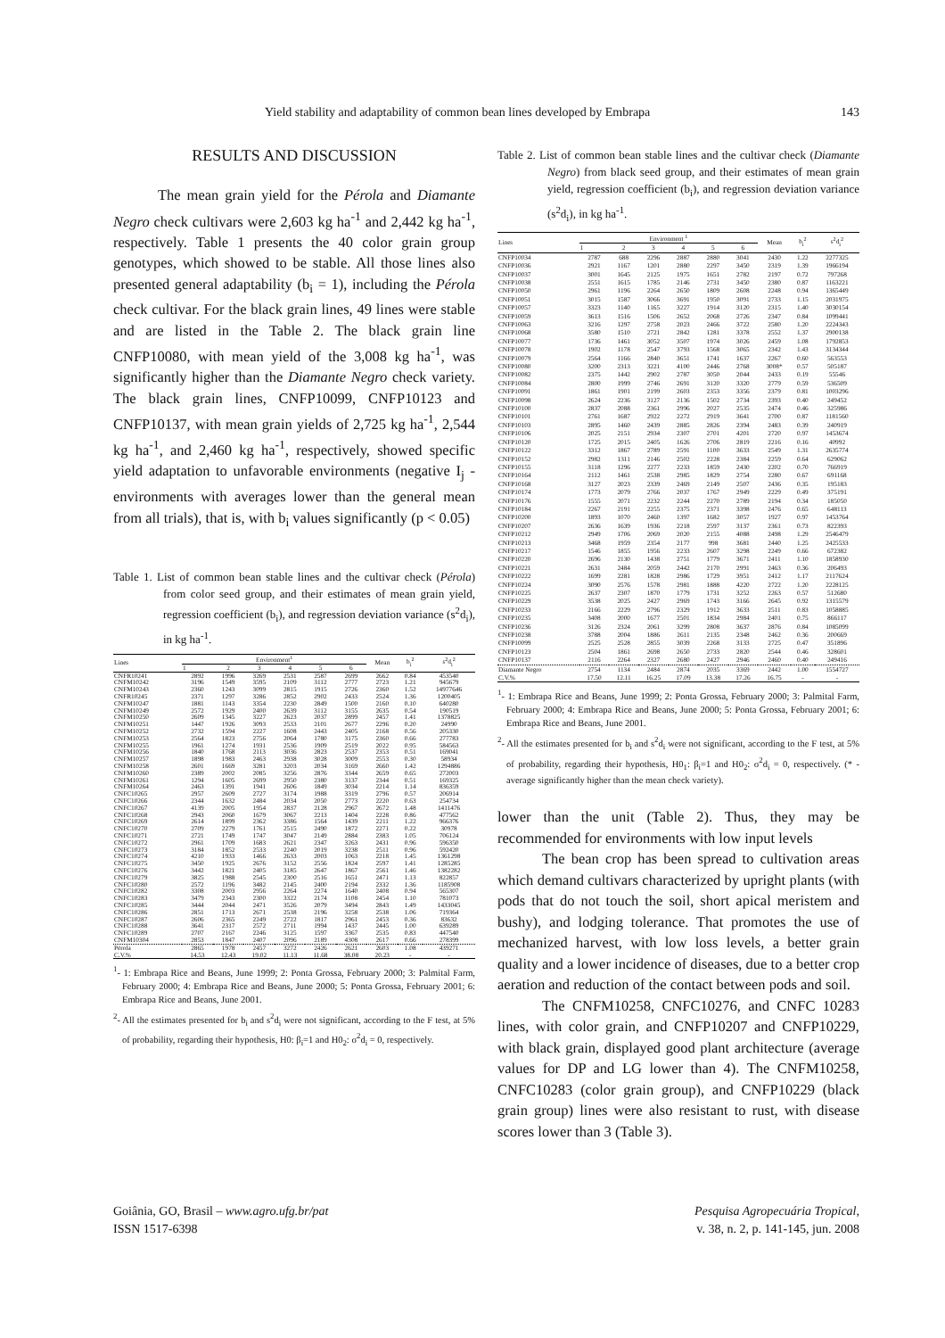Yield stability and adaptability of common bean lines developed by Embrapa 143
RESULTS AND DISCUSSION
The mean grain yield for the Pérola and Diamante Negro check cultivars were 2,603 kg ha<sup>-1</sup> and 2,442 kg ha<sup>-1</sup>, respectively. Table 1 presents the 40 color grain group genotypes, which showed to be stable. All those lines also presented general adaptability (b<sub>i</sub> = 1), including the Pérola check cultivar. For the black grain lines, 49 lines were stable and are listed in the Table 2. The black grain line CNFP10080, with mean yield of the 3,008 kg ha<sup>-1</sup>, was significantly higher than the Diamante Negro check variety. The black grain lines, CNFP10099, CNFP10123 and CNFP10137, with mean grain yields of 2,725 kg ha<sup>-1</sup>, 2,544 kg ha<sup>-1</sup>, and 2,460 kg ha<sup>-1</sup>, respectively, showed specific yield adaptation to unfavorable environments (negative I<sub>j</sub> - environments with averages lower than the general mean from all trials), that is, with b<sub>i</sub> values significantly (p < 0.05)
Table 1. List of common bean stable lines and the cultivar check (Pérola) from color seed group, and their estimates of mean grain yield, regression coefficient (b<sub>i</sub>), and regression deviation variance (s<sup>2</sup>d<sub>i</sub>), in kg ha<sup>-1</sup>.
| Lines | Environment<sup>1</sup> | | | | | | Mean | b<sub>i</sub><sup>2</sup> | s<sup>2</sup>d<sub>i</sub><sup>2</sup> |
| --- | --- | --- | --- | --- | --- | --- | --- | --- | --- |
| | 1 | 2 | 3 | 4 | 5 | 6 | | | |
| CNFR10241 | 2892 | 1996 | 3269 | 2531 | 2587 | 2699 | 2662 | 0.84 | 453540 |
| CNFM10242 | 3196 | 1549 | 3595 | 2109 | 3112 | 2777 | 2723 | 1.21 | 945679 |
| CNFM10243 | 2360 | 1243 | 3099 | 2815 | 1915 | 2726 | 2360 | 1.52 | 14977646 |
| CNFR10245 | 2371 | 1297 | 3286 | 2852 | 2902 | 2433 | 2524 | 1.36 | 1200405 |
| CNFM10247 | 1881 | 1143 | 3354 | 2230 | 2849 | 1500 | 2160 | 0.10 | 640280 |
| CNFM10249 | 2572 | 1929 | 2400 | 2639 | 3112 | 3155 | 2635 | 0.54 | 190519 |
| CNFM10250 | 2609 | 1345 | 3227 | 2623 | 2037 | 2899 | 2457 | 1.41 | 1378825 |
| CNFM10251 | 1447 | 1926 | 3093 | 2533 | 2101 | 2677 | 2296 | 0.20 | 24990 |
| CNFM10252 | 2732 | 1594 | 2227 | 1608 | 2443 | 2405 | 2168 | 0.56 | 205330 |
| CNFM10253 | 2564 | 1823 | 2756 | 2064 | 1780 | 3175 | 2360 | 0.66 | 277783 |
| CNFM10255 | 1961 | 1274 | 1931 | 2536 | 1909 | 2519 | 2022 | 0.95 | 584563 |
| CNFM10256 | 1840 | 1768 | 2113 | 3036 | 2823 | 2537 | 2353 | 0.51 | 169041 |
| CNFM10257 | 1898 | 1983 | 2463 | 2938 | 3028 | 3009 | 2553 | 0.30 | 58934 |
| CNFM10258 | 2601 | 1669 | 3281 | 3203 | 2034 | 3169 | 2660 | 1.42 | 1294886 |
| CNFM10260 | 2389 | 2002 | 2085 | 3256 | 2876 | 3344 | 2659 | 0.65 | 272003 |
| CNFM10261 | 1294 | 1605 | 2699 | 2950 | 2380 | 3137 | 2344 | 0.51 | 169325 |
| CNFM10264 | 2463 | 1391 | 1941 | 2606 | 1849 | 3034 | 2214 | 1.14 | 836359 |
| CNFC10265 | 2957 | 2609 | 2727 | 3174 | 1988 | 3319 | 2796 | 0.57 | 206914 |
| CNFC10266 | 2344 | 1632 | 2484 | 2034 | 2050 | 2773 | 2220 | 0.63 | 254734 |
| CNFC10267 | 4139 | 2005 | 1954 | 2837 | 2128 | 2967 | 2672 | 1.48 | 1411476 |
| CNFC10268 | 2943 | 2060 | 1679 | 3067 | 2213 | 1404 | 2228 | 0.86 | 477562 |
| CNFC10269 | 2614 | 1899 | 2362 | 3386 | 1564 | 1439 | 2211 | 1.22 | 966376 |
| CNFC10270 | 2709 | 2279 | 1761 | 2515 | 2490 | 1872 | 2271 | 0.22 | 30978 |
| CNFC10271 | 2721 | 1749 | 1747 | 3047 | 2149 | 2884 | 2383 | 1.05 | 706124 |
| CNFC10272 | 2961 | 1709 | 1683 | 2621 | 2347 | 3263 | 2431 | 0.96 | 596350 |
| CNFC10273 | 3184 | 1852 | 2533 | 2240 | 2019 | 3238 | 2511 | 0.96 | 592420 |
| CNFC10274 | 4210 | 1933 | 1466 | 2633 | 2003 | 1063 | 2218 | 1.45 | 1361298 |
| CNFC10275 | 3450 | 1925 | 2676 | 3152 | 2556 | 1824 | 2597 | 1.41 | 1285285 |
| CNFC10276 | 3442 | 1821 | 2405 | 3185 | 2647 | 1867 | 2561 | 1.46 | 1382282 |
| CNFC10279 | 3825 | 1988 | 2545 | 2300 | 2516 | 1651 | 2471 | 1.13 | 822857 |
| CNFC10280 | 2572 | 1196 | 3482 | 2145 | 2400 | 2194 | 2332 | 1.36 | 1185908 |
| CNFC10282 | 3308 | 2003 | 2956 | 2264 | 2274 | 1640 | 2408 | 0.94 | 565307 |
| CNFC10283 | 3479 | 2343 | 2300 | 3322 | 2174 | 1108 | 2454 | 1.10 | 781073 |
| CNFC10285 | 3444 | 2044 | 2471 | 3526 | 2079 | 3494 | 2843 | 1.49 | 1433045 |
| CNFC10286 | 2851 | 1713 | 2671 | 2538 | 2196 | 3258 | 2538 | 1.06 | 719364 |
| CNFC10287 | 2606 | 2365 | 2249 | 2722 | 1817 | 2961 | 2453 | 0.36 | 83632 |
| CNFC10288 | 3641 | 2317 | 2572 | 2711 | 1994 | 1437 | 2445 | 1.00 | 639289 |
| CNFC10289 | 2707 | 2167 | 2246 | 3125 | 1597 | 3367 | 2535 | 0.83 | 447540 |
| CNFM10304 | 2853 | 1847 | 2407 | 2096 | 2189 | 4308 | 2617 | 0.66 | 278399 |
| Pérola | 2865 | 1978 | 2457 | 3272 | 2426 | 2621 | 2603 | 1.08 | 439271 |
| C.V.% | 14.53 | 12.43 | 19.02 | 11.13 | 11.68 | 38.08 | 20.23 | - | - |
<sup>1</sup>- 1: Embrapa Rice and Beans, June 1999; 2: Ponta Grossa, February 2000; 3: Palmital Farm, February 2000; 4: Embrapa Rice and Beans, June 2000; 5: Ponta Grossa, February 2001; 6: Embrapa Rice and Beans, June 2001.
<sup>2</sup>- All the estimates presented for b<sub>i</sub> and s<sup>2</sup>d<sub>i</sub> were not significant, according to the F test, at 5% of probability, regarding their hypothesis, H0: β<sub>i</sub>=1 and H0<sub>2</sub>: σ<sup>2</sup>d<sub>i</sub> = 0, respectively.
Table 2. List of common bean stable lines and the cultivar check (Diamante Negro) from black seed group, and their estimates of mean grain yield, regression coefficient (b<sub>i</sub>), and regression deviation variance (s<sup>2</sup>d<sub>i</sub>), in kg ha<sup>-1</sup>.
| Lines | Environment <sup>1</sup> | | | | | | Mean | b<sub>i</sub><sup>2</sup> | s<sup>2</sup>d<sub>i</sub><sup>2</sup> |
| --- | --- | --- | --- | --- | --- | --- | --- | --- | --- |
| | 1 | 2 | 3 | 4 | 5 | 6 | | | |
| CNFP10034 | 2787 | 688 | 2296 | 2887 | 2880 | 3041 | 2430 | 1.22 | 2277325 |
| CNFP10036 | 2921 | 1167 | 1201 | 2880 | 2297 | 3450 | 2319 | 1.39 | 1966194 |
| CNFP10037 | 3001 | 1645 | 2125 | 1975 | 1651 | 2782 | 2197 | 0.72 | 797268 |
| CNFP10038 | 2551 | 1615 | 1785 | 2146 | 2731 | 3450 | 2380 | 0.87 | 1163221 |
| CNFP10050 | 2961 | 1196 | 2264 | 2650 | 1809 | 2608 | 2248 | 0.94 | 1365449 |
| CNFP10051 | 3015 | 1587 | 3066 | 3691 | 1950 | 3091 | 2733 | 1.15 | 2031975 |
| CNFP10057 | 3323 | 1140 | 1165 | 3227 | 1914 | 3120 | 2315 | 1.40 | 3030154 |
| CNFP10059 | 3613 | 1516 | 1506 | 2652 | 2068 | 2726 | 2347 | 0.84 | 1099441 |
| CNFP10063 | 3216 | 1297 | 2758 | 2023 | 2466 | 3722 | 2580 | 1.20 | 2224343 |
| CNFP10068 | 3580 | 1510 | 2721 | 2842 | 1281 | 3378 | 2552 | 1.37 | 2900138 |
| CNFP10077 | 1736 | 1461 | 3052 | 3507 | 1974 | 3026 | 2459 | 1.08 | 1792853 |
| CNFP10078 | 1902 | 1178 | 2547 | 3793 | 1568 | 3065 | 2342 | 1.43 | 3134344 |
| CNFP10079 | 2564 | 1166 | 2840 | 3651 | 1741 | 1637 | 2267 | 0.60 | 563553 |
| CNFP10080 | 3200 | 2313 | 3221 | 4100 | 2446 | 2768 | 3008* | 0.57 | 505187 |
| CNFP10082 | 2375 | 1442 | 2902 | 2787 | 3050 | 2044 | 2433 | 0.19 | 55546 |
| CNFP10084 | 2800 | 1999 | 2746 | 2691 | 3120 | 3320 | 2779 | 0.59 | 536509 |
| CNFP10091 | 1861 | 1901 | 2199 | 2603 | 2353 | 3356 | 2379 | 0.81 | 1003296 |
| CNFP10098 | 2624 | 2236 | 3127 | 2136 | 1502 | 2734 | 2393 | 0.40 | 249452 |
| CNFP10100 | 2837 | 2088 | 2361 | 2996 | 2027 | 2535 | 2474 | 0.46 | 325986 |
| CNFP10101 | 2761 | 1687 | 2922 | 2272 | 2919 | 3641 | 2700 | 0.87 | 1181560 |
| CNFP10103 | 2895 | 1460 | 2439 | 2885 | 2826 | 2394 | 2483 | 0.39 | 240919 |
| CNFP10106 | 2025 | 2151 | 2934 | 2307 | 2701 | 4201 | 2720 | 0.97 | 1453674 |
| CNFP10120 | 1725 | 2015 | 2405 | 1626 | 2706 | 2819 | 2216 | 0.16 | 40992 |
| CNFP10122 | 3312 | 1867 | 2789 | 2591 | 1100 | 3633 | 2549 | 1.31 | 2635774 |
| CNFP10152 | 2982 | 1311 | 2146 | 2502 | 2228 | 2384 | 2259 | 0.64 | 629062 |
| CNFP10155 | 3118 | 1296 | 2277 | 2233 | 1859 | 2430 | 2202 | 0.70 | 766919 |
| CNFP10164 | 2112 | 1461 | 2538 | 2985 | 1829 | 2754 | 2280 | 0.67 | 691168 |
| CNFP10168 | 3127 | 2023 | 2339 | 2469 | 2149 | 2507 | 2436 | 0.35 | 195183 |
| CNFP10174 | 1773 | 2079 | 2766 | 2037 | 1767 | 2949 | 2229 | 0.49 | 375191 |
| CNFP10176 | 1555 | 2071 | 2232 | 2244 | 2270 | 2789 | 2194 | 0.34 | 185050 |
| CNFP10184 | 2267 | 2191 | 2255 | 2375 | 2371 | 3398 | 2476 | 0.65 | 648113 |
| CNFP10200 | 1893 | 1070 | 2460 | 1397 | 1682 | 3057 | 1927 | 0.97 | 1453764 |
| CNFP10207 | 2636 | 1639 | 1936 | 2218 | 2597 | 3137 | 2361 | 0.73 | 822393 |
| CNFP10212 | 2949 | 1706 | 2069 | 2020 | 2155 | 4088 | 2498 | 1.29 | 2546479 |
| CNFP10213 | 3468 | 1959 | 2354 | 2177 | 998 | 3681 | 2440 | 1.25 | 2425533 |
| CNFP10217 | 1546 | 1855 | 1956 | 2233 | 2607 | 3298 | 2249 | 0.66 | 672382 |
| CNFP10220 | 2696 | 2130 | 1438 | 2751 | 1779 | 3671 | 2411 | 1.10 | 1858930 |
| CNFP10221 | 2631 | 2484 | 2059 | 2442 | 2170 | 2991 | 2463 | 0.36 | 206493 |
| CNFP10222 | 1699 | 2281 | 1828 | 2986 | 1729 | 3951 | 2412 | 1.17 | 2117624 |
| CNFP10224 | 3090 | 2576 | 1578 | 2981 | 1888 | 4220 | 2722 | 1.20 | 2228125 |
| CNFP10225 | 2637 | 2307 | 1870 | 1779 | 1731 | 3252 | 2263 | 0.57 | 512680 |
| CNFP10229 | 3538 | 2025 | 2427 | 2969 | 1743 | 3166 | 2645 | 0.92 | 1315579 |
| CNFP10233 | 2166 | 2229 | 2796 | 2329 | 1912 | 3633 | 2511 | 0.83 | 1058885 |
| CNFP10235 | 3408 | 2000 | 1677 | 2501 | 1834 | 2984 | 2401 | 0.75 | 866117 |
| CNFP10236 | 3126 | 2324 | 2061 | 3299 | 2808 | 3637 | 2876 | 0.84 | 1085099 |
| CNFP10238 | 3788 | 2004 | 1886 | 2611 | 2135 | 2348 | 2462 | 0.36 | 200669 |
| CNFP10099 | 2525 | 2528 | 2855 | 3039 | 2268 | 3133 | 2725 | 0.47 | 351896 |
| CNFP10123 | 2504 | 1861 | 2698 | 2650 | 2733 | 2820 | 2544 | 0.46 | 328601 |
| CNFP10137 | 2116 | 2264 | 2327 | 2680 | 2427 | 2946 | 2460 | 0.40 | 249416 |
| Diamante Negro | 2754 | 1134 | 2484 | 2874 | 2035 | 3369 | 2442 | 1.00 | 1554727 |
| C.V.% | 17.50 | 12.11 | 16.25 | 17.09 | 13.38 | 17.26 | 16.75 | - | - |
<sup>1</sup>- 1: Embrapa Rice and Beans, June 1999; 2: Ponta Grossa, February 2000; 3: Palmital Farm, February 2000; 4: Embrapa Rice and Beans, June 2000; 5: Ponta Grossa, February 2001; 6: Embrapa Rice and Beans, June 2001.
<sup>2</sup>- All the estimates presented for b<sub>i</sub> and s<sup>2</sup>d<sub>i</sub> were not significant, according to the F test, at 5% of probability, regarding their hypothesis, H0<sub>1</sub>: β<sub>i</sub>=1 and H0<sub>2</sub>: σ<sup>2</sup>d<sub>i</sub> = 0, respectively. (* - average significantly higher than the mean check variety).
lower than the unit (Table 2). Thus, they may be recommended for environments with low input levels
The bean crop has been spread to cultivation areas which demand cultivars characterized by upright plants (with pods that do not touch the soil, short apical meristem and bushy), and lodging tolerance. That promotes the use of mechanized harvest, with low loss levels, a better grain quality and a lower incidence of diseases, due to a better crop aeration and reduction of the contact between pods and soil.
The CNFM10258, CNFC10276, and CNFC 10283 lines, with color grain, and CNFP10207 and CNFP10229, with black grain, displayed good plant architecture (average values for DP and LG lower than 4). The CNFM10258, CNFC10283 (color grain group), and CNFP10229 (black grain group) lines were also resistant to rust, with disease scores lower than 3 (Table 3).
Goiânia, GO, Brasil – www.agro.ufg.br/pat
ISSN 1517-6398
Pesquisa Agropecuária Tropical,
v. 38, n. 2, p. 141-145, jun. 2008